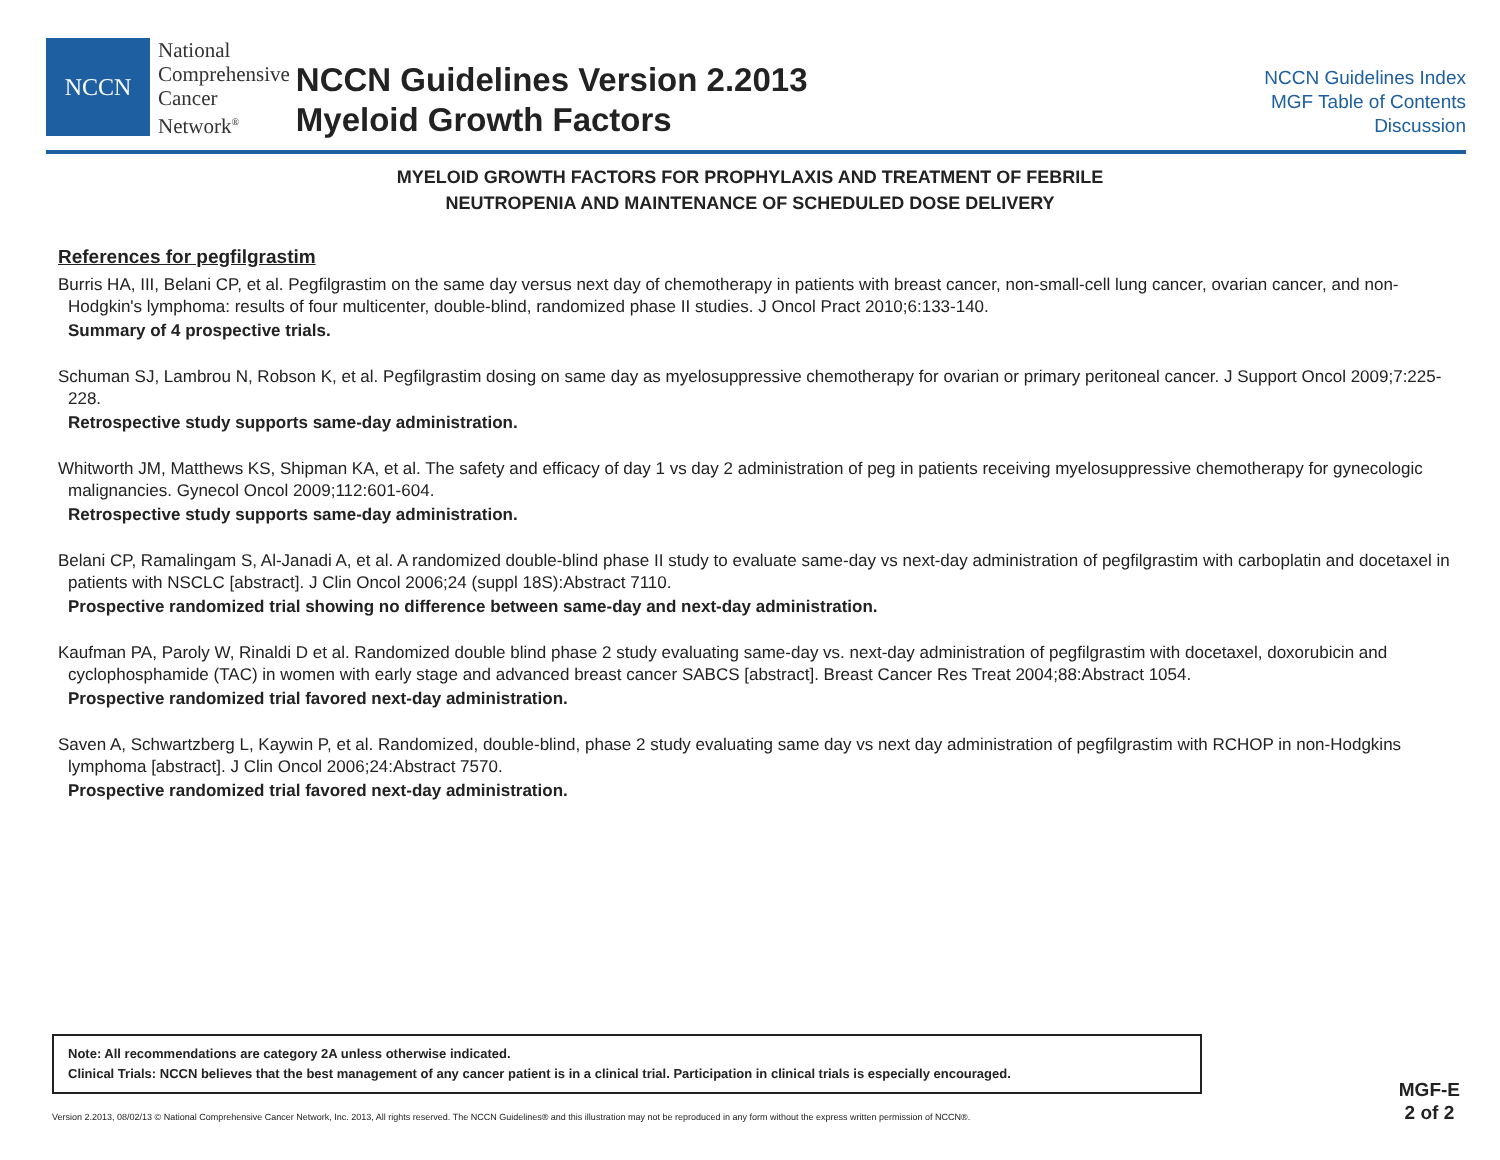NCCN
National
Comprehensive
Cancer
Network<sup>®</sup>
NCCN Guidelines Version 2.2013
Myeloid Growth Factors
NCCN Guidelines Index
MGF Table of Contents
Discussion
MYELOID GROWTH FACTORS FOR PROPHYLAXIS AND TREATMENT OF FEBRILE
NEUTROPENIA AND MAINTENANCE OF SCHEDULED DOSE DELIVERY
References for pegfilgrastim
Burris HA, III, Belani CP, et al. Pegfilgrastim on the same day versus next day of chemotherapy in patients with breast cancer, non-small-cell lung cancer, ovarian cancer, and non-Hodgkin's lymphoma: results of four multicenter, double-blind, randomized phase II studies. J Oncol Pract 2010;6:133-140.
Summary of 4 prospective trials.
Schuman SJ, Lambrou N, Robson K, et al. Pegfilgrastim dosing on same day as myelosuppressive chemotherapy for ovarian or primary peritoneal cancer. J Support Oncol 2009;7:225-228.
Retrospective study supports same-day administration.
Whitworth JM, Matthews KS, Shipman KA, et al. The safety and efficacy of day 1 vs day 2 administration of peg in patients receiving myelosuppressive chemotherapy for gynecologic malignancies. Gynecol Oncol 2009;112:601-604.
Retrospective study supports same-day administration.
Belani CP, Ramalingam S, Al-Janadi A, et al. A randomized double-blind phase II study to evaluate same-day vs next-day administration of pegfilgrastim with carboplatin and docetaxel in patients with NSCLC [abstract]. J Clin Oncol 2006;24 (suppl 18S):Abstract 7110.
Prospective randomized trial showing no difference between same-day and next-day administration.
Kaufman PA, Paroly W, Rinaldi D et al. Randomized double blind phase 2 study evaluating same-day vs. next-day administration of pegfilgrastim with docetaxel, doxorubicin and cyclophosphamide (TAC) in women with early stage and advanced breast cancer SABCS [abstract]. Breast Cancer Res Treat 2004;88:Abstract 1054.
Prospective randomized trial favored next-day administration.
Saven A, Schwartzberg L, Kaywin P, et al. Randomized, double-blind, phase 2 study evaluating same day vs next day administration of pegfilgrastim with RCHOP in non-Hodgkins lymphoma [abstract]. J Clin Oncol 2006;24:Abstract 7570.
Prospective randomized trial favored next-day administration.
Note: All recommendations are category 2A unless otherwise indicated.
Clinical Trials: NCCN believes that the best management of any cancer patient is in a clinical trial. Participation in clinical trials is especially encouraged.
MGF-E
2 of 2
Version 2.2013, 08/02/13 © National Comprehensive Cancer Network, Inc. 2013, All rights reserved. The NCCN Guidelines® and this illustration may not be reproduced in any form without the express written permission of NCCN®.